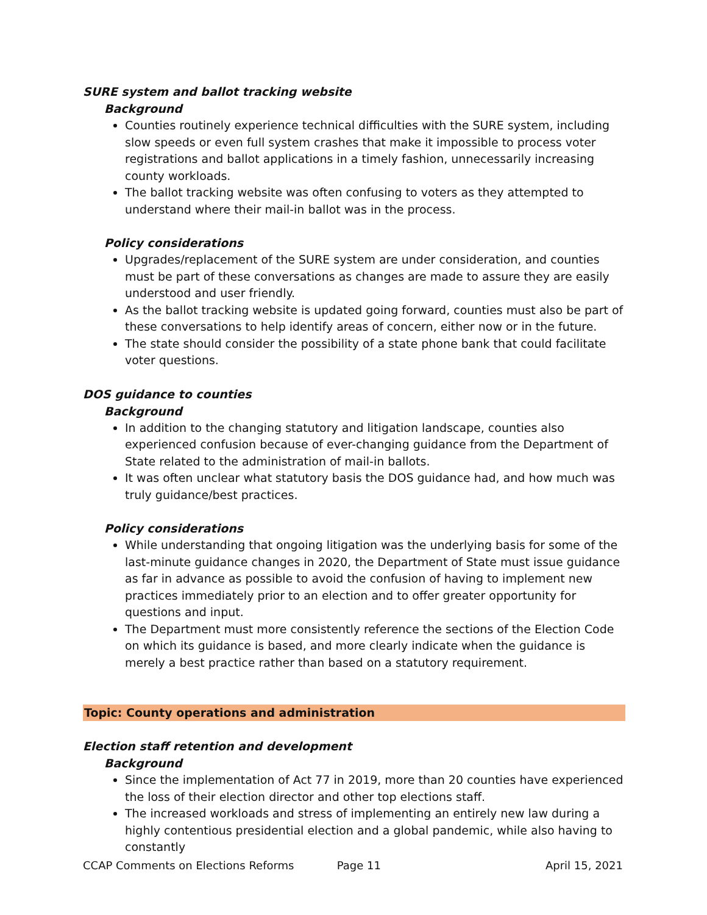SURE system and ballot tracking website
Background
Counties routinely experience technical difficulties with the SURE system, including slow speeds or even full system crashes that make it impossible to process voter registrations and ballot applications in a timely fashion, unnecessarily increasing county workloads.
The ballot tracking website was often confusing to voters as they attempted to understand where their mail-in ballot was in the process.
Policy considerations
Upgrades/replacement of the SURE system are under consideration, and counties must be part of these conversations as changes are made to assure they are easily understood and user friendly.
As the ballot tracking website is updated going forward, counties must also be part of these conversations to help identify areas of concern, either now or in the future.
The state should consider the possibility of a state phone bank that could facilitate voter questions.
DOS guidance to counties
Background
In addition to the changing statutory and litigation landscape, counties also experienced confusion because of ever-changing guidance from the Department of State related to the administration of mail-in ballots.
It was often unclear what statutory basis the DOS guidance had, and how much was truly guidance/best practices.
Policy considerations
While understanding that ongoing litigation was the underlying basis for some of the last-minute guidance changes in 2020, the Department of State must issue guidance as far in advance as possible to avoid the confusion of having to implement new practices immediately prior to an election and to offer greater opportunity for questions and input.
The Department must more consistently reference the sections of the Election Code on which its guidance is based, and more clearly indicate when the guidance is merely a best practice rather than based on a statutory requirement.
Topic: County operations and administration
Election staff retention and development
Background
Since the implementation of Act 77 in 2019, more than 20 counties have experienced the loss of their election director and other top elections staff.
The increased workloads and stress of implementing an entirely new law during a highly contentious presidential election and a global pandemic, while also having to constantly
CCAP Comments on Elections Reforms Page 11 April 15, 2021